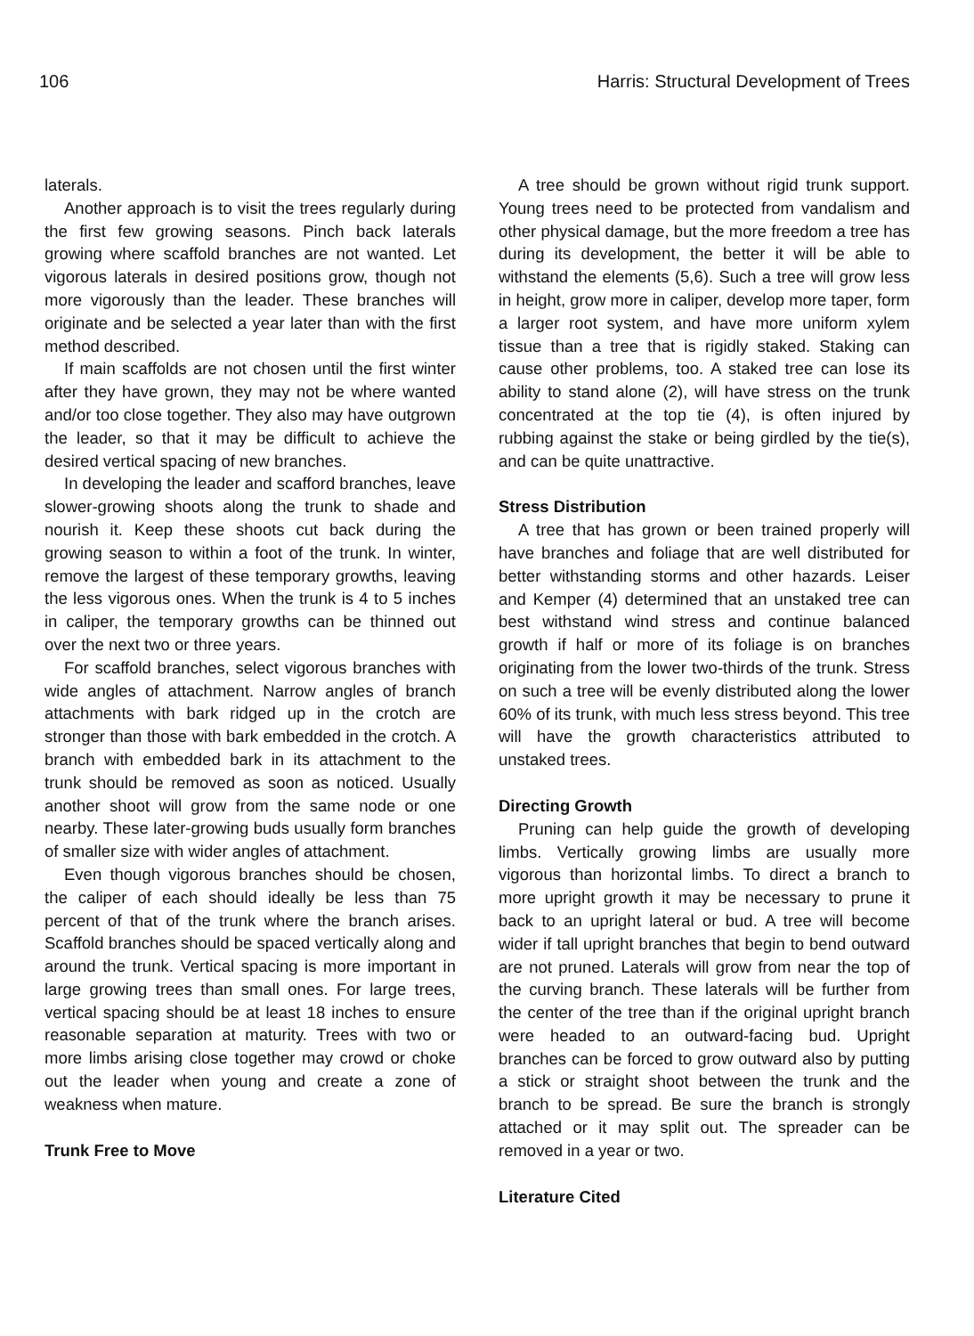106 Harris: Structural Development of Trees
laterals.
Another approach is to visit the trees regularly during the first few growing seasons. Pinch back laterals growing where scaffold branches are not wanted. Let vigorous laterals in desired positions grow, though not more vigorously than the leader. These branches will originate and be selected a year later than with the first method described.
If main scaffolds are not chosen until the first winter after they have grown, they may not be where wanted and/or too close together. They also may have outgrown the leader, so that it may be difficult to achieve the desired vertical spacing of new branches.
In developing the leader and scafford branches, leave slower-growing shoots along the trunk to shade and nourish it. Keep these shoots cut back during the growing season to within a foot of the trunk. In winter, remove the largest of these temporary growths, leaving the less vigorous ones. When the trunk is 4 to 5 inches in caliper, the temporary growths can be thinned out over the next two or three years.
For scaffold branches, select vigorous branches with wide angles of attachment. Narrow angles of branch attachments with bark ridged up in the crotch are stronger than those with bark embedded in the crotch. A branch with embedded bark in its attachment to the trunk should be removed as soon as noticed. Usually another shoot will grow from the same node or one nearby. These later-growing buds usually form branches of smaller size with wider angles of attachment.
Even though vigorous branches should be chosen, the caliper of each should ideally be less than 75 percent of that of the trunk where the branch arises. Scaffold branches should be spaced vertically along and around the trunk. Vertical spacing is more important in large growing trees than small ones. For large trees, vertical spacing should be at least 18 inches to ensure reasonable separation at maturity. Trees with two or more limbs arising close together may crowd or choke out the leader when young and create a zone of weakness when mature.
Trunk Free to Move
A tree should be grown without rigid trunk support. Young trees need to be protected from vandalism and other physical damage, but the more freedom a tree has during its development, the better it will be able to withstand the elements (5,6). Such a tree will grow less in height, grow more in caliper, develop more taper, form a larger root system, and have more uniform xylem tissue than a tree that is rigidly staked. Staking can cause other problems, too. A staked tree can lose its ability to stand alone (2), will have stress on the trunk concentrated at the top tie (4), is often injured by rubbing against the stake or being girdled by the tie(s), and can be quite unattractive.
Stress Distribution
A tree that has grown or been trained properly will have branches and foliage that are well distributed for better withstanding storms and other hazards. Leiser and Kemper (4) determined that an unstaked tree can best withstand wind stress and continue balanced growth if half or more of its foliage is on branches originating from the lower two-thirds of the trunk. Stress on such a tree will be evenly distributed along the lower 60% of its trunk, with much less stress beyond. This tree will have the growth characteristics attributed to unstaked trees.
Directing Growth
Pruning can help guide the growth of developing limbs. Vertically growing limbs are usually more vigorous than horizontal limbs. To direct a branch to more upright growth it may be necessary to prune it back to an upright lateral or bud. A tree will become wider if tall upright branches that begin to bend outward are not pruned. Laterals will grow from near the top of the curving branch. These laterals will be further from the center of the tree than if the original upright branch were headed to an outward-facing bud. Upright branches can be forced to grow outward also by putting a stick or straight shoot between the trunk and the branch to be spread. Be sure the branch is strongly attached or it may split out. The spreader can be removed in a year or two.
Literature Cited